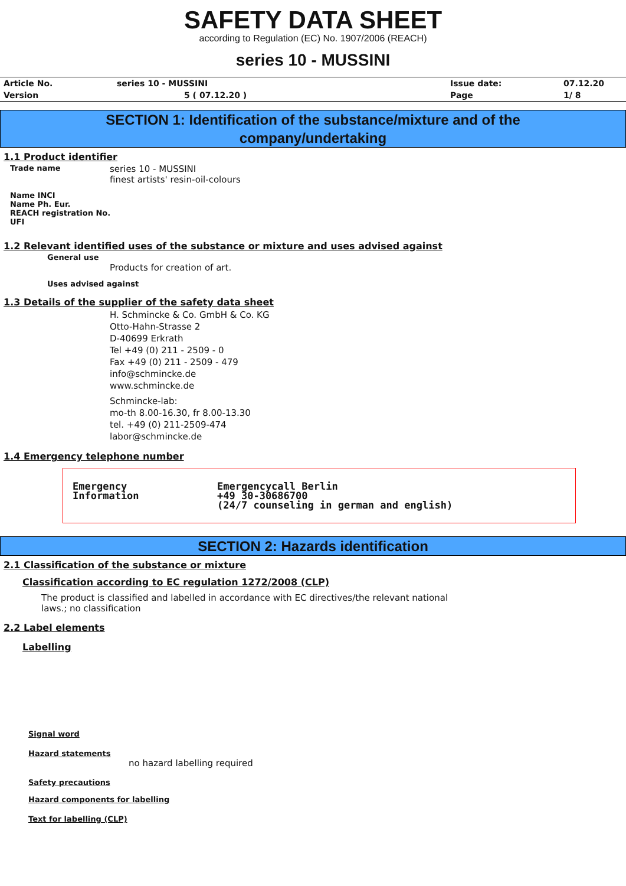SAFETY DATA SHEET
according to Regulation (EC) No. 1907/2006 (REACH)
series 10 - MUSSINI
| Article No. | series 10 - MUSSINI | Issue date: | 07.12.20 |
| Version | 5 ( 07.12.20 ) | Page | 1/ 8 |
SECTION 1: Identification of the substance/mixture and of the
company/undertaking
1.1 Product identifier
Trade name series 10 - MUSSINI
finest artists' resin-oil-colours
Name INCI
Name Ph. Eur.
REACH registration No.
UFI
1.2 Relevant identified uses of the substance or mixture and uses advised against
General use
Products for creation of art.
Uses advised against
1.3 Details of the supplier of the safety data sheet
H. Schmincke & Co. GmbH & Co. KG
Otto-Hahn-Strasse 2
D-40699 Erkrath
Tel +49 (0) 211 - 2509 - 0
Fax +49 (0) 211 - 2509 - 479
info@schmincke.de
www.schmincke.de
Schmincke-lab:
mo-th 8.00-16.30, fr 8.00-13.30
tel. +49 (0) 211-2509-474
labor@schmincke.de
1.4 Emergency telephone number
Emergency
Information
Emergencycall Berlin
+49 30-30686700
(24/7 counseling in german and english)
SECTION 2: Hazards identification
2.1 Classification of the substance or mixture
Classification according to EC regulation 1272/2008 (CLP)
The product is classified and labelled in accordance with EC directives/the relevant national
laws.; no classification
2.2 Label elements
Labelling
Signal word
Hazard statements
no hazard labelling required
Safety precautions
Hazard components for labelling
Text for labelling (CLP)